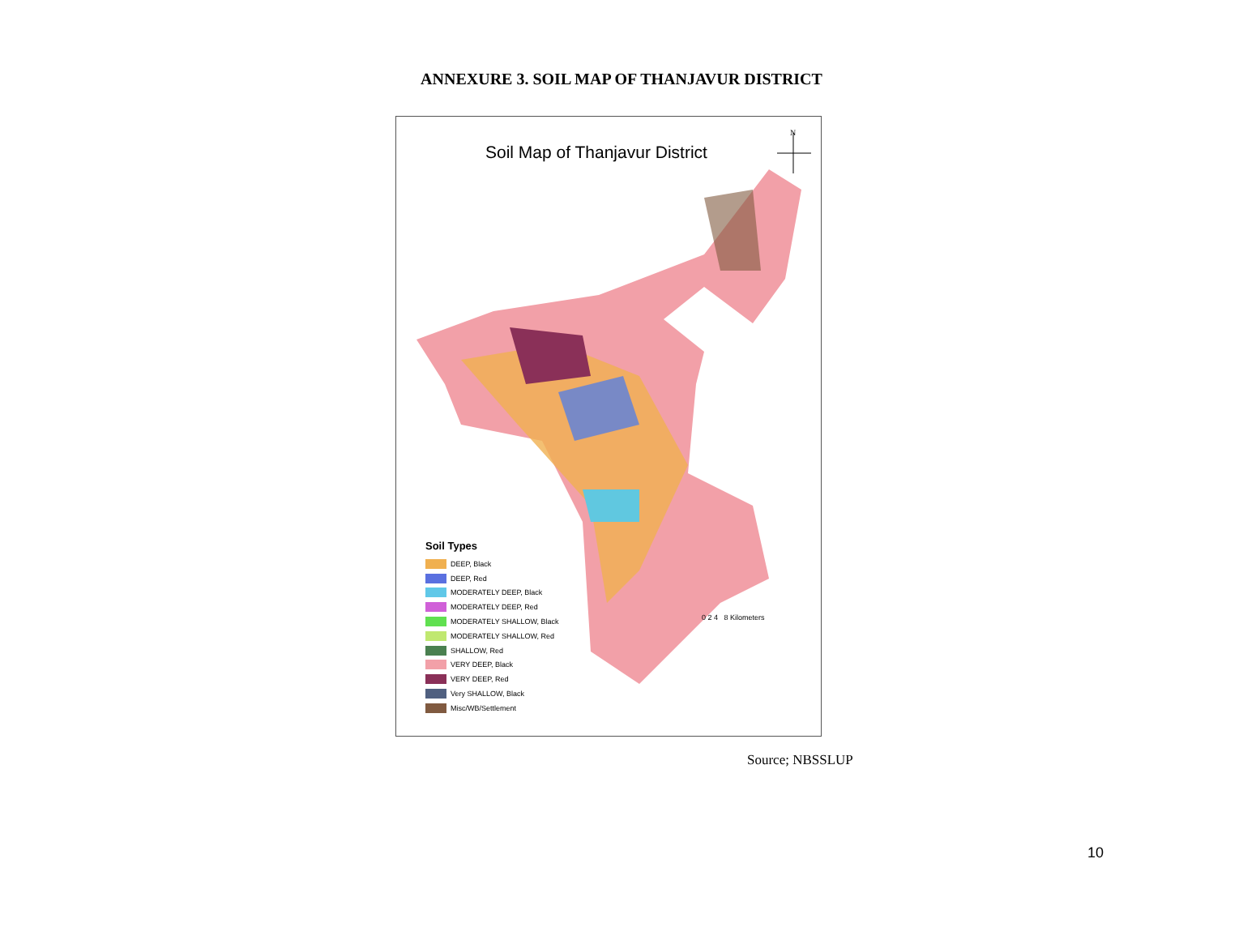ANNEXURE 3. SOIL MAP OF THANJAVUR DISTRICT
Soil Map of Thanjavur District
N
Soil Types
DEEP, Black
DEEP, Red
MODERATELY DEEP, Black
MODERATELY DEEP, Red
MODERATELY SHALLOW, Black
MODERATELY SHALLOW, Red
SHALLOW, Red
VERY DEEP, Black
VERY DEEP, Red
Very SHALLOW, Black
Misc/WB/Settlement
0 2 4 8 Kilometers
Source; NBSSLUP
10